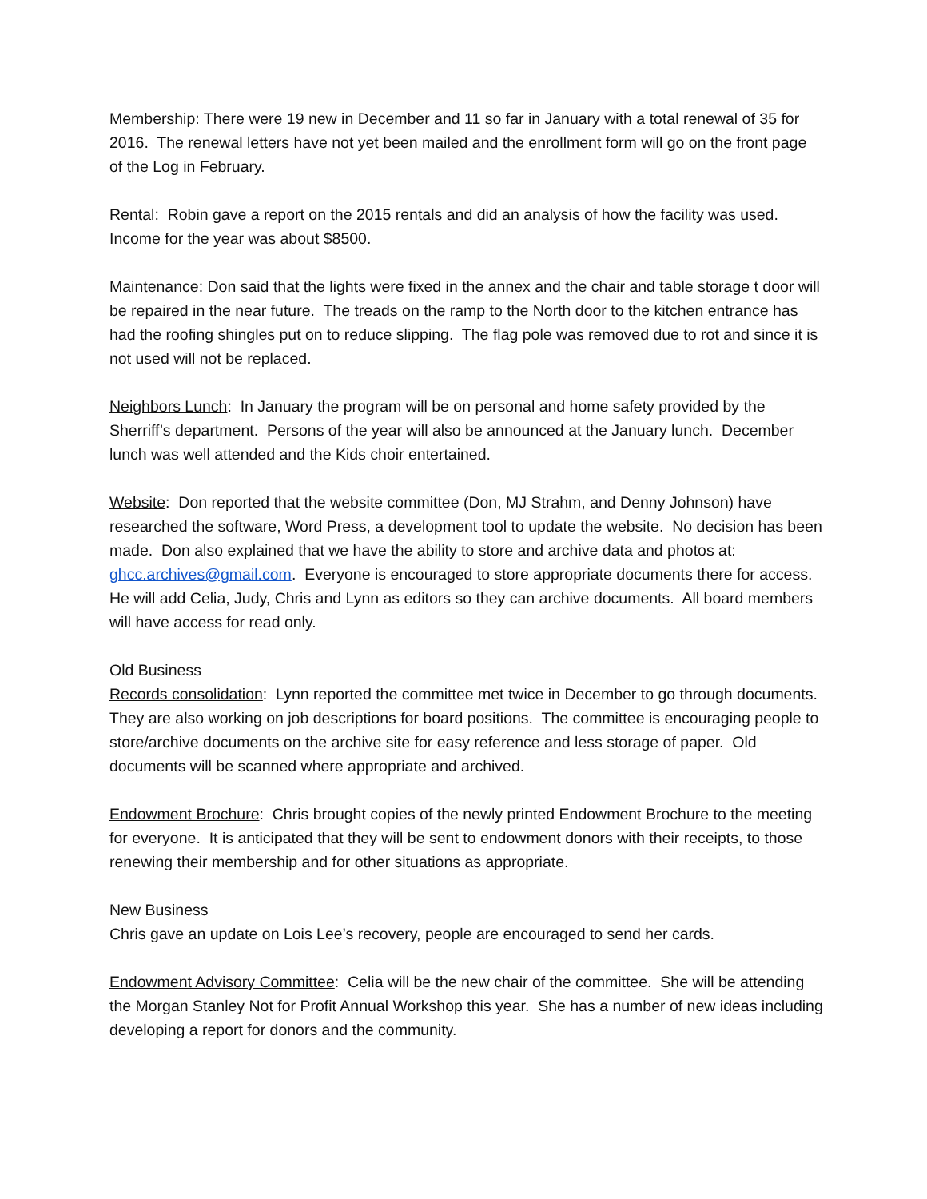Membership: There were 19 new in December and 11 so far in January with a total renewal of 35 for 2016. The renewal letters have not yet been mailed and the enrollment form will go on the front page of the Log in February.
Rental: Robin gave a report on the 2015 rentals and did an analysis of how the facility was used. Income for the year was about $8500.
Maintenance: Don said that the lights were fixed in the annex and the chair and table storage t door will be repaired in the near future. The treads on the ramp to the North door to the kitchen entrance has had the roofing shingles put on to reduce slipping. The flag pole was removed due to rot and since it is not used will not be replaced.
Neighbors Lunch: In January the program will be on personal and home safety provided by the Sherriff’s department. Persons of the year will also be announced at the January lunch. December lunch was well attended and the Kids choir entertained.
Website: Don reported that the website committee (Don, MJ Strahm, and Denny Johnson) have researched the software, Word Press, a development tool to update the website. No decision has been made. Don also explained that we have the ability to store and archive data and photos at: ghcc.archives@gmail.com. Everyone is encouraged to store appropriate documents there for access. He will add Celia, Judy, Chris and Lynn as editors so they can archive documents. All board members will have access for read only.
Old Business
Records consolidation: Lynn reported the committee met twice in December to go through documents. They are also working on job descriptions for board positions. The committee is encouraging people to store/archive documents on the archive site for easy reference and less storage of paper. Old documents will be scanned where appropriate and archived.
Endowment Brochure: Chris brought copies of the newly printed Endowment Brochure to the meeting for everyone. It is anticipated that they will be sent to endowment donors with their receipts, to those renewing their membership and for other situations as appropriate.
New Business
Chris gave an update on Lois Lee’s recovery, people are encouraged to send her cards.
Endowment Advisory Committee: Celia will be the new chair of the committee. She will be attending the Morgan Stanley Not for Profit Annual Workshop this year. She has a number of new ideas including developing a report for donors and the community.